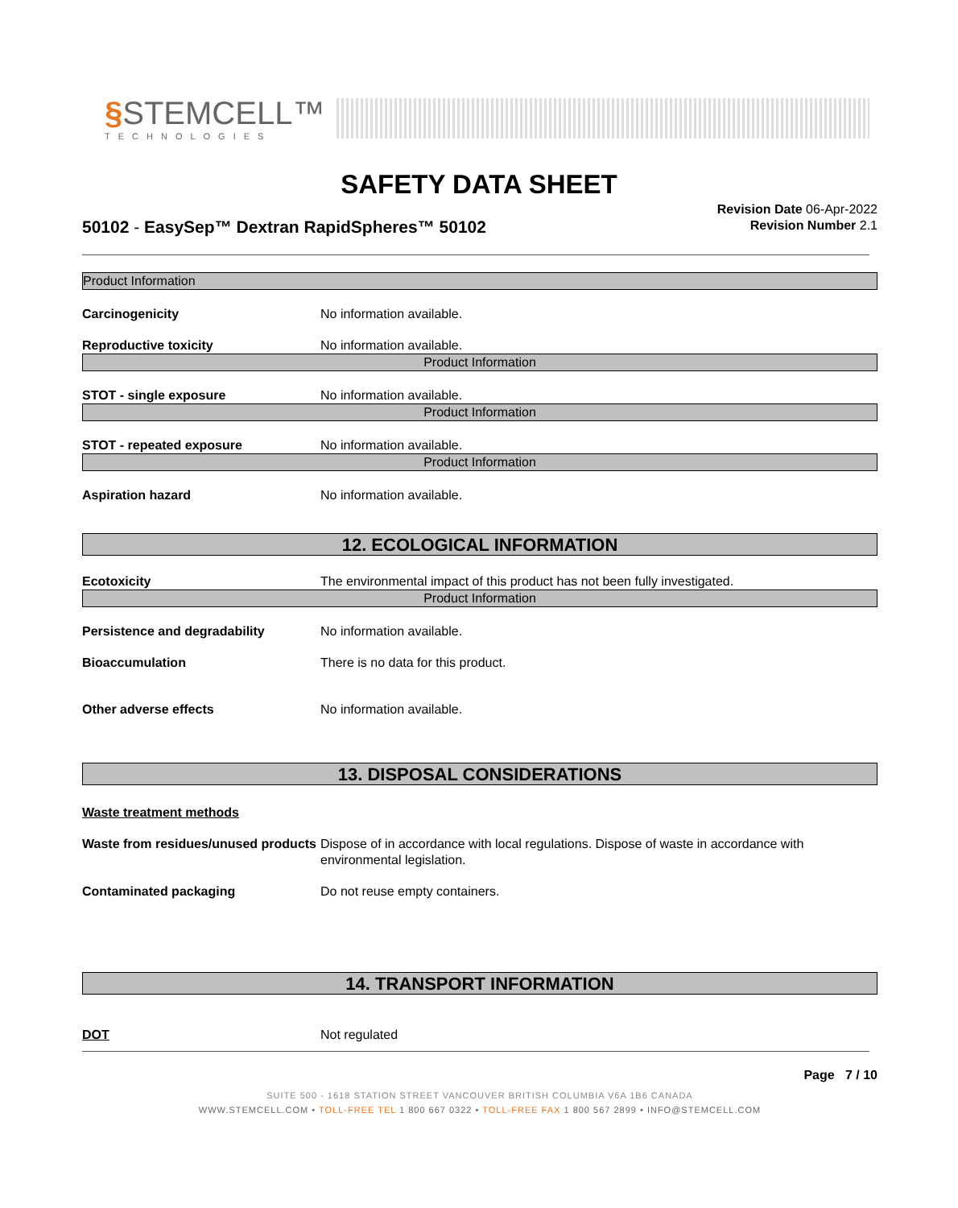§STEMCELL™
TECHNOLOGIES
SAFETY DATA SHEET
50102 - EasySep™ Dextran RapidSpheres™ 50102
Revision Date 06-Apr-2022
Revision Number 2.1
Product Information
Carcinogenicity No information available.
Reproductive toxicity No information available.
Product Information
STOT - single exposure No information available.
Product Information
STOT - repeated exposure No information available.
Product Information
Aspiration hazard No information available.
12. ECOLOGICAL INFORMATION
Ecotoxicity The environmental impact of this product has not been fully investigated.
Product Information
Persistence and degradability No information available.
Bioaccumulation There is no data for this product.
Other adverse effects No information available.
13. DISPOSAL CONSIDERATIONS
Waste treatment methods
Waste from residues/unused products Dispose of in accordance with local regulations. Dispose of waste in accordance with environmental legislation.
Contaminated packaging Do not reuse empty containers.
14. TRANSPORT INFORMATION
DOT Not regulated
Page 7 / 10
SUITE 500 - 1618 STATION STREET VANCOUVER BRITISH COLUMBIA V6A 1B6 CANADA
WWW.STEMCELL.COM • TOLL-FREE TEL 1 800 667 0322 • TOLL-FREE FAX 1 800 567 2899 • INFO@STEMCELL.COM